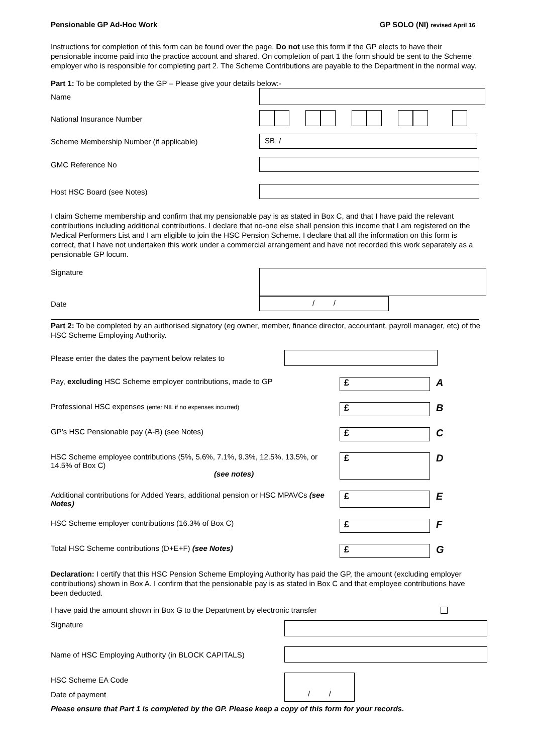Pensionable GP Ad-Hoc Work GP SOLO (NI) revised April 16
Instructions for completion of this form can be found over the page. Do not use this form if the GP elects to have their pensionable income paid into the practice account and shared. On completion of part 1 the form should be sent to the Scheme employer who is responsible for completing part 2. The Scheme Contributions are payable to the Department in the normal way.
Part 1: To be completed by the GP – Please give your details below:-
Name
National Insurance Number
Scheme Membership Number (if applicable)
SB /
GMC Reference No
Host HSC Board (see Notes)
I claim Scheme membership and confirm that my pensionable pay is as stated in Box C, and that I have paid the relevant contributions including additional contributions. I declare that no-one else shall pension this income that I am registered on the Medical Performers List and I am eligible to join the HSC Pension Scheme. I declare that all the information on this form is correct, that I have not undertaken this work under a commercial arrangement and have not recorded this work separately as a pensionable GP locum.
Signature
Date
/ /
Part 2: To be completed by an authorised signatory (eg owner, member, finance director, accountant, payroll manager, etc) of the HSC Scheme Employing Authority.
Please enter the dates the payment below relates to
Pay, excluding HSC Scheme employer contributions, made to GP £ A
Professional HSC expenses (enter NIL if no expenses incurred) £ B
GP’s HSC Pensionable pay (A-B) (see Notes) £ C
HSC Scheme employee contributions (5%, 5.6%, 7.1%, 9.3%, 12.5%, 13.5%, or 14.5% of Box C)
(see notes) £ D
Additional contributions for Added Years, additional pension or HSC MPAVCs (see Notes) £ E
HSC Scheme employer contributions (16.3% of Box C) £ F
Total HSC Scheme contributions (D+E+F) (see Notes) £ G
Declaration: I certify that this HSC Pension Scheme Employing Authority has paid the GP, the amount (excluding employer contributions) shown in Box A. I confirm that the pensionable pay is as stated in Box C and that employee contributions have been deducted.
I have paid the amount shown in Box G to the Department by electronic transfer
Signature
Name of HSC Employing Authority (in BLOCK CAPITALS)
HSC Scheme EA Code
Date of payment
/ /
Please ensure that Part 1 is completed by the GP. Please keep a copy of this form for your records.